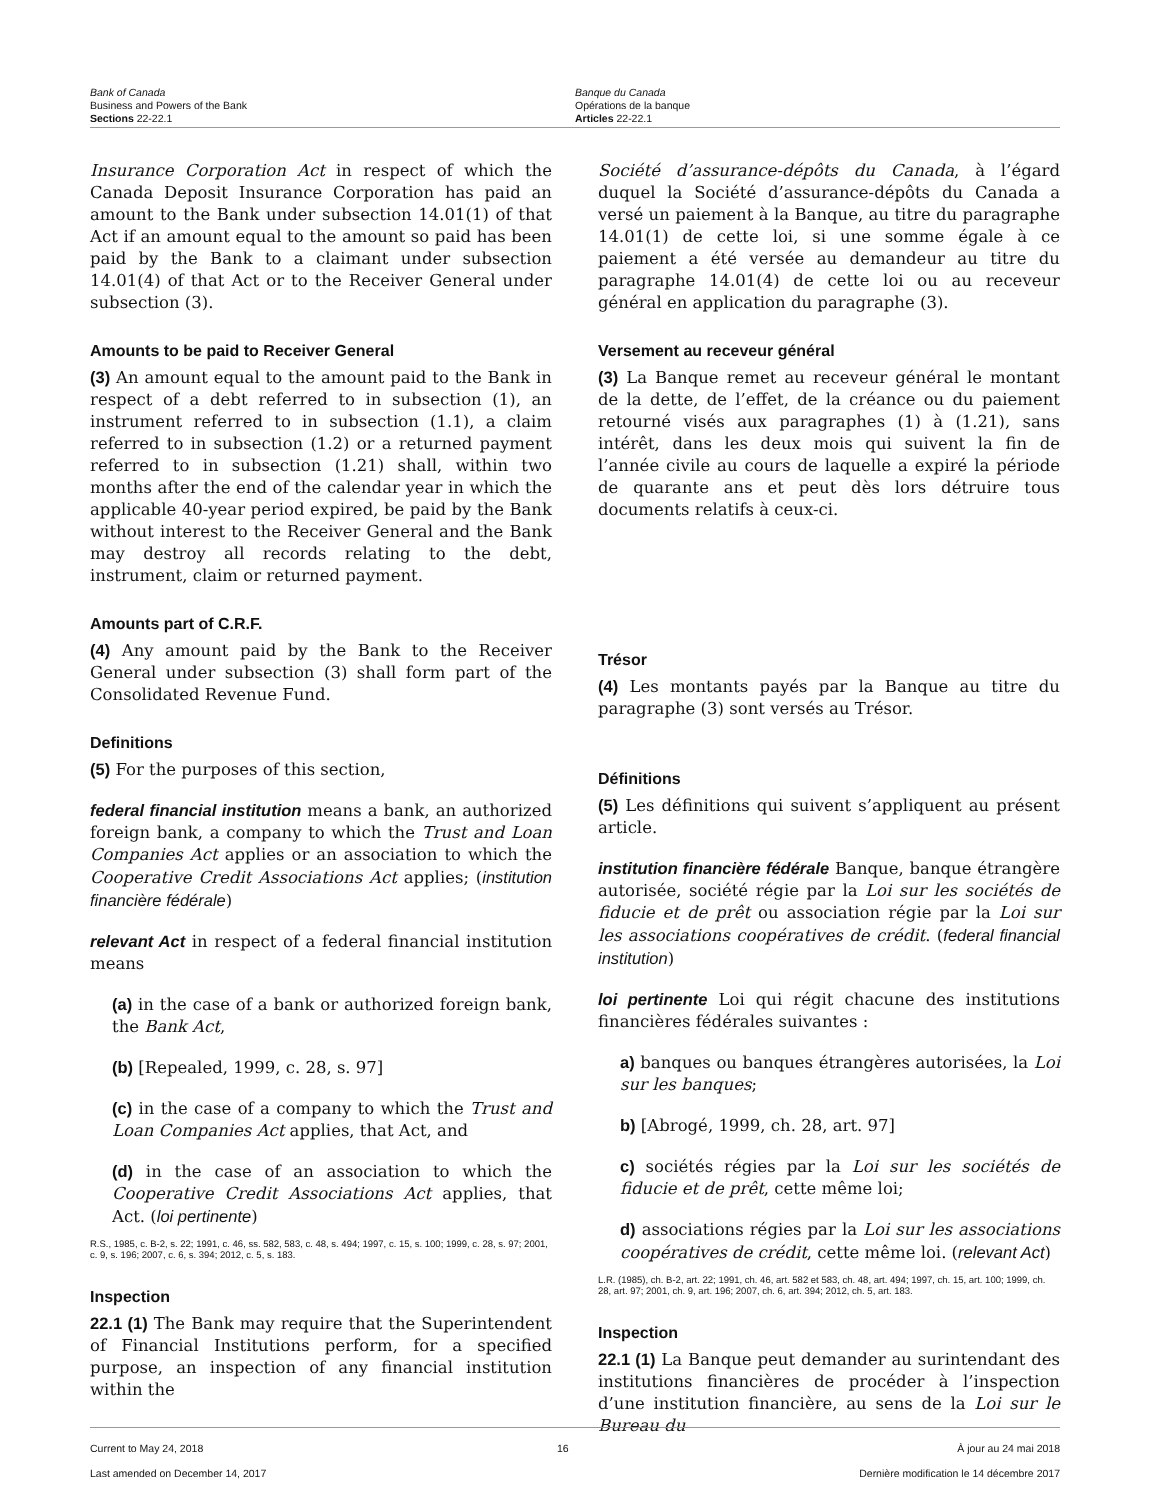Bank of Canada
Business and Powers of the Bank
Sections 22-22.1
Banque du Canada
Opérations de la banque
Articles 22-22.1
Insurance Corporation Act in respect of which the Canada Deposit Insurance Corporation has paid an amount to the Bank under subsection 14.01(1) of that Act if an amount equal to the amount so paid has been paid by the Bank to a claimant under subsection 14.01(4) of that Act or to the Receiver General under subsection (3).
Amounts to be paid to Receiver General
(3) An amount equal to the amount paid to the Bank in respect of a debt referred to in subsection (1), an instrument referred to in subsection (1.1), a claim referred to in subsection (1.2) or a returned payment referred to in subsection (1.21) shall, within two months after the end of the calendar year in which the applicable 40-year period expired, be paid by the Bank without interest to the Receiver General and the Bank may destroy all records relating to the debt, instrument, claim or returned payment.
Amounts part of C.R.F.
(4) Any amount paid by the Bank to the Receiver General under subsection (3) shall form part of the Consolidated Revenue Fund.
Definitions
(5) For the purposes of this section,
federal financial institution means a bank, an authorized foreign bank, a company to which the Trust and Loan Companies Act applies or an association to which the Cooperative Credit Associations Act applies; (institution financière fédérale)
relevant Act in respect of a federal financial institution means
(a) in the case of a bank or authorized foreign bank, the Bank Act,
(b) [Repealed, 1999, c. 28, s. 97]
(c) in the case of a company to which the Trust and Loan Companies Act applies, that Act, and
(d) in the case of an association to which the Cooperative Credit Associations Act applies, that Act. (loi pertinente)
R.S., 1985, c. B-2, s. 22; 1991, c. 46, ss. 582, 583, c. 48, s. 494; 1997, c. 15, s. 100; 1999, c. 28, s. 97; 2001, c. 9, s. 196; 2007, c. 6, s. 394; 2012, c. 5, s. 183.
Inspection
22.1 (1) The Bank may require that the Superintendent of Financial Institutions perform, for a specified purpose, an inspection of any financial institution within the
Société d’assurance-dépôts du Canada, à l’égard duquel la Société d’assurance-dépôts du Canada a versé un paiement à la Banque, au titre du paragraphe 14.01(1) de cette loi, si une somme égale à ce paiement a été versée au demandeur au titre du paragraphe 14.01(4) de cette loi ou au receveur général en application du paragraphe (3).
Versement au receveur général
(3) La Banque remet au receveur général le montant de la dette, de l’effet, de la créance ou du paiement retourné visés aux paragraphes (1) à (1.21), sans intérêt, dans les deux mois qui suivent la fin de l’année civile au cours de laquelle a expiré la période de quarante ans et peut dès lors détruire tous documents relatifs à ceux-ci.
Trésor
(4) Les montants payés par la Banque au titre du paragraphe (3) sont versés au Trésor.
Définitions
(5) Les définitions qui suivent s’appliquent au présent article.
institution financière fédérale Banque, banque étrangère autorisée, société régie par la Loi sur les sociétés de fiducie et de prêt ou association régie par la Loi sur les associations coopératives de crédit. (federal financial institution)
loi pertinente Loi qui régit chacune des institutions financières fédérales suivantes :
a) banques ou banques étrangères autorisées, la Loi sur les banques;
b) [Abrogé, 1999, ch. 28, art. 97]
c) sociétés régies par la Loi sur les sociétés de fiducie et de prêt, cette même loi;
d) associations régies par la Loi sur les associations coopératives de crédit, cette même loi. (relevant Act)
L.R. (1985), ch. B-2, art. 22; 1991, ch. 46, art. 582 et 583, ch. 48, art. 494; 1997, ch. 15, art. 100; 1999, ch. 28, art. 97; 2001, ch. 9, art. 196; 2007, ch. 6, art. 394; 2012, ch. 5, art. 183.
Inspection
22.1 (1) La Banque peut demander au surintendant des institutions financières de procéder à l’inspection d’une institution financière, au sens de la Loi sur le Bureau du
Current to May 24, 2018
Last amended on December 14, 2017
16 À jour au 24 mai 2018
Dernière modification le 14 décembre 2017